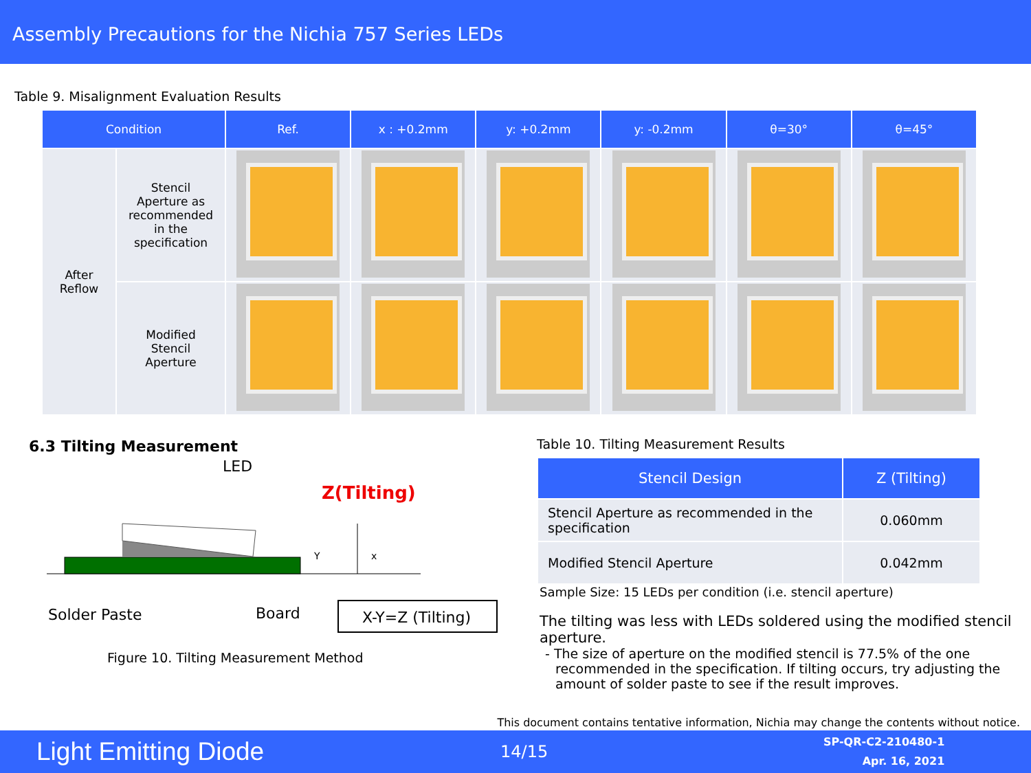Assembly Precautions for the Nichia 757 Series LEDs
Table 9. Misalignment Evaluation Results
| Condition | | Ref. | x : +0.2mm | y: +0.2mm | y: -0.2mm | θ=30° | θ=45° |
| --- | --- | --- | --- | --- | --- | --- | --- |
| After Reflow | Stencil Aperture as recommended in the specification | | | | | | |
| | Modified Stencil Aperture | | | | | | |
6.3 Tilting Measurement
LED
Z(Tilting)
Y
x
Solder Paste
Board
X-Y=Z (Tilting)
Figure 10. Tilting Measurement Method
Table 10. Tilting Measurement Results
| Stencil Design | Z (Tilting) |
| --- | --- |
| Stencil Aperture as recommended in the specification | 0.060mm |
| Modified Stencil Aperture | 0.042mm |
Sample Size: 15 LEDs per condition (i.e. stencil aperture)
The tilting was less with LEDs soldered using the modified stencil aperture.
- The size of aperture on the modified stencil is 77.5% of the one recommended in the specification. If tilting occurs, try adjusting the amount of solder paste to see if the result improves.
This document contains tentative information, Nichia may change the contents without notice.
Light Emitting Diode
14/15
SP-QR-C2-210480-1
Apr. 16, 2021